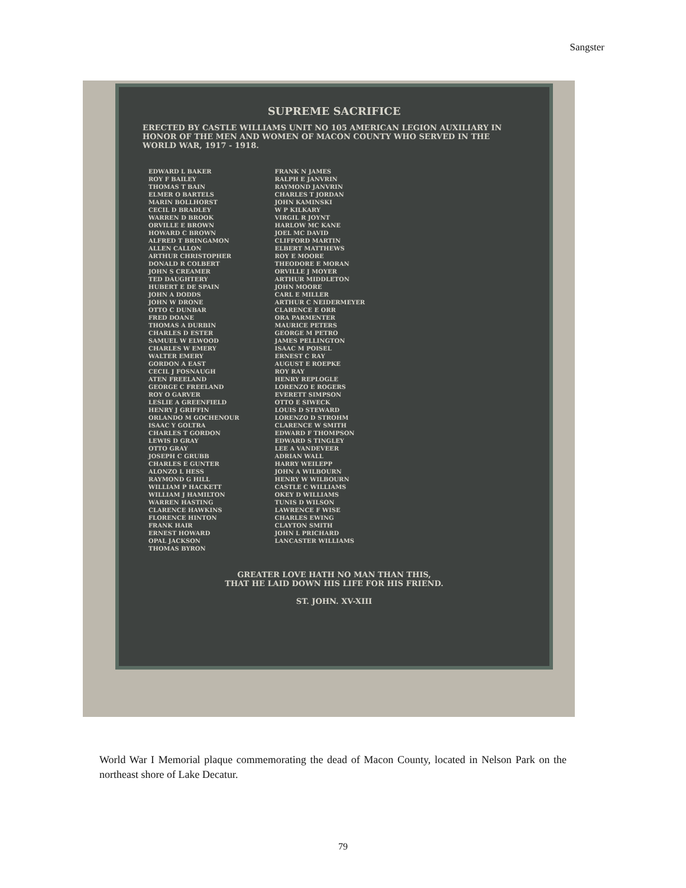Sangster
SUPREME SACRIFICE
ERECTED BY CASTLE WILLIAMS UNIT NO 105 AMERICAN LEGION AUXILIARY IN HONOR OF THE MEN AND WOMEN OF MACON COUNTY WHO SERVED IN THE WORLD WAR, 1917 - 1918.
EDWARD L BAKER
ROY F BAILEY
THOMAS T BAIN
ELMER O BARTELS
MARIN BOLLHORST
CECIL D BRADLEY
WARREN D BROOK
ORVILLE E BROWN
HOWARD C BROWN
ALFRED T BRINGAMON
ALLEN CALLON
ARTHUR CHRISTOPHER
DONALD R COLBERT
JOHN S CREAMER
TED DAUGHTERY
HUBERT E DE SPAIN
JOHN A DODDS
JOHN W DRONE
OTTO C DUNBAR
FRED DOANE
THOMAS A DURBIN
CHARLES D ESTER
SAMUEL W ELWOOD
CHARLES W EMERY
WALTER EMERY
GORDON A EAST
CECIL J FOSNAUGH
ATEN FREELAND
GEORGE C FREELAND
ROY O GARVER
LESLIE A GREENFIELD
HENRY J GRIFFIN
ORLANDO M GOCHENOUR
ISAAC Y GOLTRA
CHARLES T GORDON
LEWIS D GRAY
OTTO GRAY
JOSEPH C GRUBB
CHARLES E GUNTER
ALONZO L HESS
RAYMOND G HILL
WILLIAM P HACKETT
WILLIAM J HAMILTON
WARREN HASTING
CLARENCE HAWKINS
FLORENCE HINTON
FRANK HAIR
ERNEST HOWARD
OPAL JACKSON
THOMAS BYRON
FRANK N JAMES
RALPH E JANVRIN
RAYMOND JANVRIN
CHARLES T JORDAN
JOHN KAMINSKI
W P KILKARY
VIRGIL R JOYNT
HARLOW MC KANE
JOEL MC DAVID
CLIFFORD MARTIN
ELBERT MATTHEWS
ROY E MOORE
THEODORE E MORAN
ORVILLE J MOYER
ARTHUR MIDDLETON
JOHN MOORE
CARL E MILLER
ARTHUR C NEIDERMEYER
CLARENCE E ORR
ORA PARMENTER
MAURICE PETERS
GEORGE M PETRO
JAMES PELLINGTON
ISAAC M POISEL
ERNEST C RAY
AUGUST E ROEPKE
ROY RAY
HENRY REPLOGLE
LORENZO E ROGERS
EVERETT SIMPSON
OTTO E SIWECK
LOUIS D STEWARD
LORENZO D STROHM
CLARENCE W SMITH
EDWARD F THOMPSON
EDWARD S TINGLEY
LEE A VANDEVEER
ADRIAN WALL
HARRY WEILEPP
JOHN A WILBOURN
HENRY W WILBOURN
CASTLE C WILLIAMS
OKEY D WILLIAMS
TUNIS D WILSON
LAWRENCE F WISE
CHARLES EWING
CLAYTON SMITH
JOHN L PRICHARD
LANCASTER WILLIAMS
GREATER LOVE HATH NO MAN THAN THIS,
THAT HE LAID DOWN HIS LIFE FOR HIS FRIEND.
ST. JOHN. XV-XIII
World War I Memorial plaque commemorating the dead of Macon County, located in Nelson Park on the northeast shore of Lake Decatur.
79